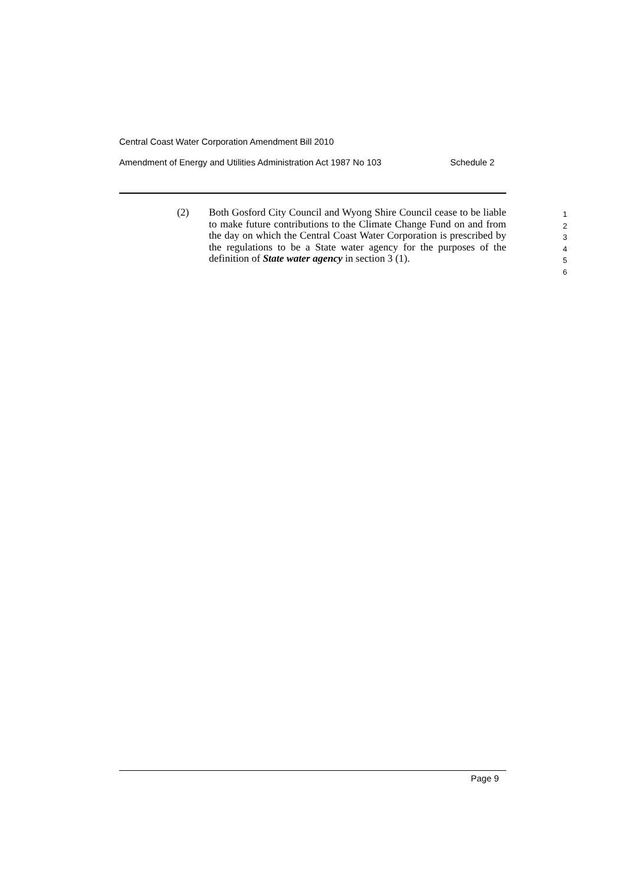Central Coast Water Corporation Amendment Bill 2010
Amendment of Energy and Utilities Administration Act 1987 No 103 Schedule 2
(2) Both Gosford City Council and Wyong Shire Council cease to be liable to make future contributions to the Climate Change Fund on and from the day on which the Central Coast Water Corporation is prescribed by the regulations to be a State water agency for the purposes of the definition of State water agency in section 3 (1).
1
2
3
4
5
6
Page 9